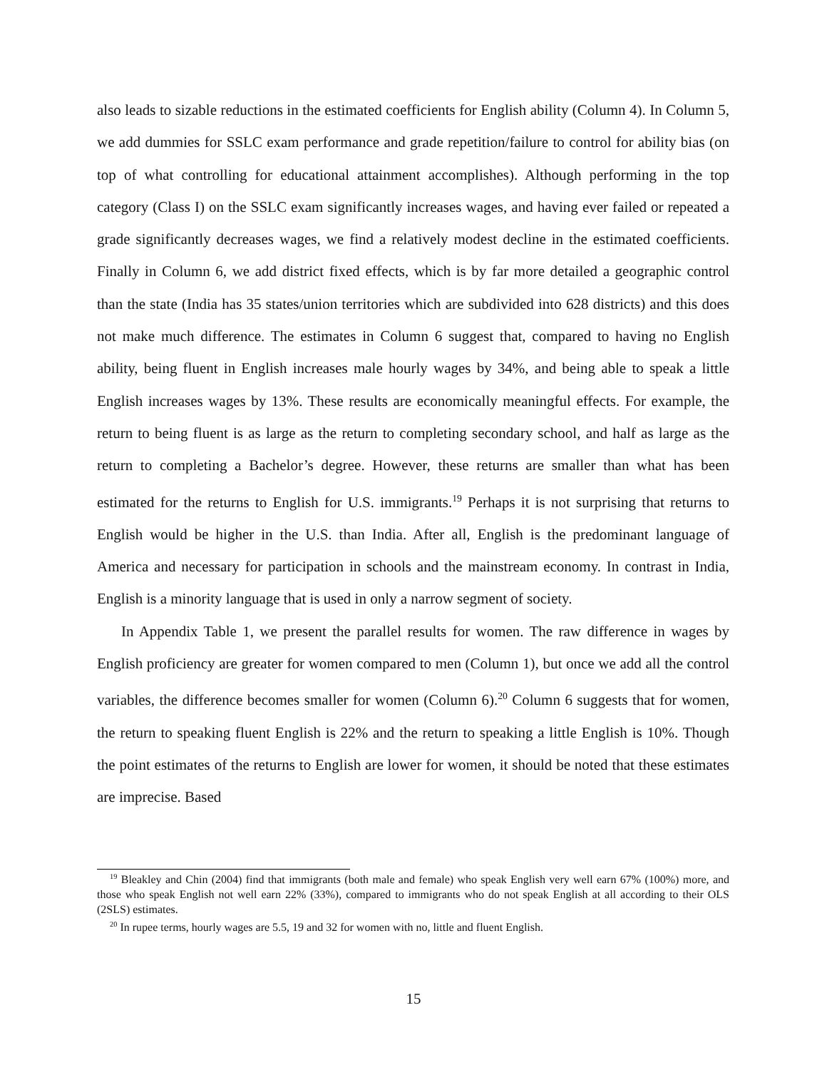also leads to sizable reductions in the estimated coefficients for English ability (Column 4). In Column 5, we add dummies for SSLC exam performance and grade repetition/failure to control for ability bias (on top of what controlling for educational attainment accomplishes). Although performing in the top category (Class I) on the SSLC exam significantly increases wages, and having ever failed or repeated a grade significantly decreases wages, we find a relatively modest decline in the estimated coefficients. Finally in Column 6, we add district fixed effects, which is by far more detailed a geographic control than the state (India has 35 states/union territories which are subdivided into 628 districts) and this does not make much difference. The estimates in Column 6 suggest that, compared to having no English ability, being fluent in English increases male hourly wages by 34%, and being able to speak a little English increases wages by 13%. These results are economically meaningful effects. For example, the return to being fluent is as large as the return to completing secondary school, and half as large as the return to completing a Bachelor’s degree. However, these returns are smaller than what has been estimated for the returns to English for U.S. immigrants.<sup>19</sup> Perhaps it is not surprising that returns to English would be higher in the U.S. than India. After all, English is the predominant language of America and necessary for participation in schools and the mainstream economy. In contrast in India, English is a minority language that is used in only a narrow segment of society.
In Appendix Table 1, we present the parallel results for women. The raw difference in wages by English proficiency are greater for women compared to men (Column 1), but once we add all the control variables, the difference becomes smaller for women (Column 6).<sup>20</sup> Column 6 suggests that for women, the return to speaking fluent English is 22% and the return to speaking a little English is 10%. Though the point estimates of the returns to English are lower for women, it should be noted that these estimates are imprecise. Based
<sup>19</sup> Bleakley and Chin (2004) find that immigrants (both male and female) who speak English very well earn 67% (100%) more, and those who speak English not well earn 22% (33%), compared to immigrants who do not speak English at all according to their OLS (2SLS) estimates.
<sup>20</sup> In rupee terms, hourly wages are 5.5, 19 and 32 for women with no, little and fluent English.
15